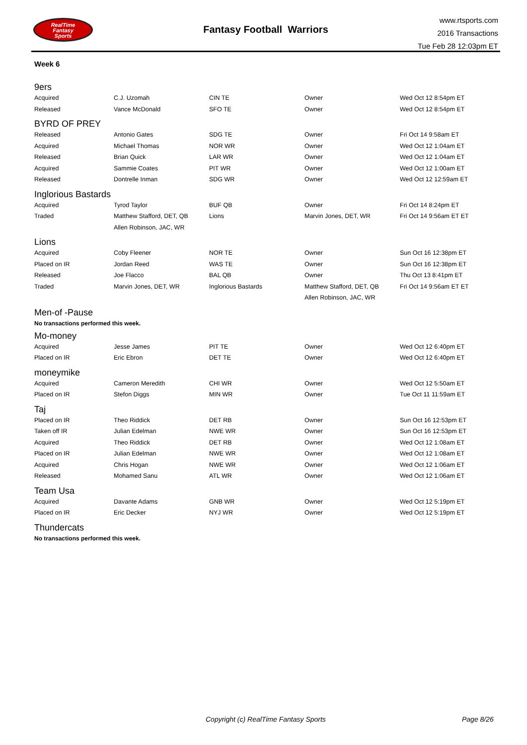RealTime
Fantasy
Sports
Fantasy Football Warriors
www.rtsports.com
2016 Transactions
Tue Feb 28 12:03pm ET
Week 6
9ers
| Acquired | C.J. Uzomah | CIN TE | Owner | Wed Oct 12 8:54pm ET |
| Released | Vance McDonald | SFO TE | Owner | Wed Oct 12 8:54pm ET |
BYRD OF PREY
| Released | Antonio Gates | SDG TE | Owner | Fri Oct 14 9:58am ET |
| Acquired | Michael Thomas | NOR WR | Owner | Wed Oct 12 1:04am ET |
| Released | Brian Quick | LAR WR | Owner | Wed Oct 12 1:04am ET |
| Acquired | Sammie Coates | PIT WR | Owner | Wed Oct 12 1:00am ET |
| Released | Dontrelle Inman | SDG WR | Owner | Wed Oct 12 12:59am ET |
Inglorious Bastards
| Acquired | Tyrod Taylor | BUF QB | Owner | Fri Oct 14 8:24pm ET |
| Traded | Matthew Stafford, DET, QB | Lions | Marvin Jones, DET, WR | Fri Oct 14 9:56am ET ET |
| | Allen Robinson, JAC, WR | | | |
Lions
| Acquired | Coby Fleener | NOR TE | Owner | Sun Oct 16 12:38pm ET |
| Placed on IR | Jordan Reed | WAS TE | Owner | Sun Oct 16 12:38pm ET |
| Released | Joe Flacco | BAL QB | Owner | Thu Oct 13 8:41pm ET |
| Traded | Marvin Jones, DET, WR | Inglorious Bastards | Matthew Stafford, DET, QB | Fri Oct 14 9:56am ET ET |
| | | | Allen Robinson, JAC, WR | |
Men-of -Pause
No transactions performed this week.
Mo-money
| Acquired | Jesse James | PIT TE | Owner | Wed Oct 12 6:40pm ET |
| Placed on IR | Eric Ebron | DET TE | Owner | Wed Oct 12 6:40pm ET |
moneymike
| Acquired | Cameron Meredith | CHI WR | Owner | Wed Oct 12 5:50am ET |
| Placed on IR | Stefon Diggs | MIN WR | Owner | Tue Oct 11 11:59am ET |
Taj
| Placed on IR | Theo Riddick | DET RB | Owner | Sun Oct 16 12:53pm ET |
| Taken off IR | Julian Edelman | NWE WR | Owner | Sun Oct 16 12:53pm ET |
| Acquired | Theo Riddick | DET RB | Owner | Wed Oct 12 1:08am ET |
| Placed on IR | Julian Edelman | NWE WR | Owner | Wed Oct 12 1:08am ET |
| Acquired | Chris Hogan | NWE WR | Owner | Wed Oct 12 1:06am ET |
| Released | Mohamed Sanu | ATL WR | Owner | Wed Oct 12 1:06am ET |
Team Usa
| Acquired | Davante Adams | GNB WR | Owner | Wed Oct 12 5:19pm ET |
| Placed on IR | Eric Decker | NYJ WR | Owner | Wed Oct 12 5:19pm ET |
Thundercats
No transactions performed this week.
Copyright (c) RealTime Fantasy Sports Page 8/26